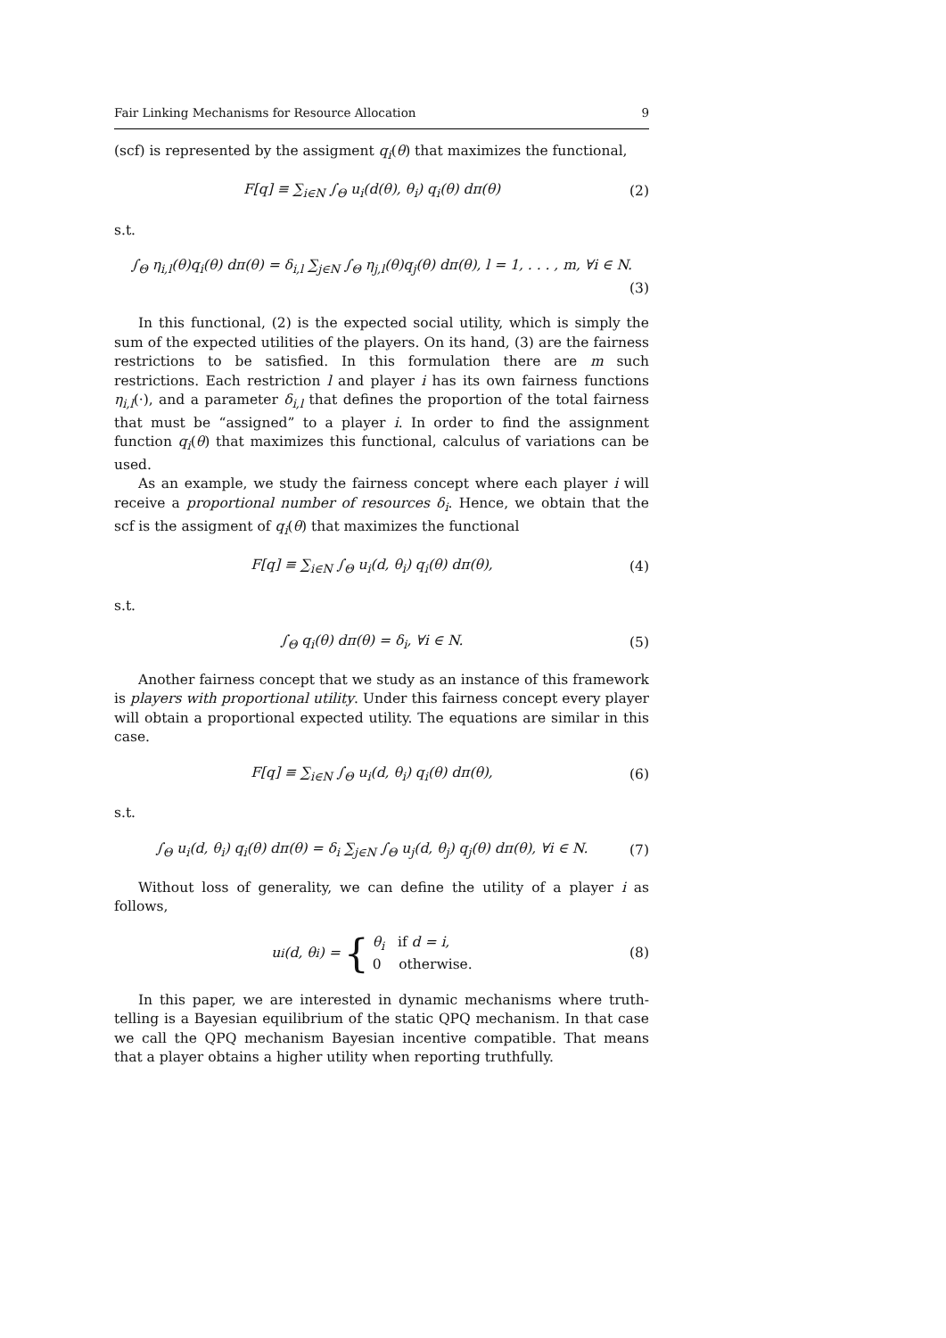Fair Linking Mechanisms for Resource Allocation 9
(scf) is represented by the assigment q<sub>i</sub>(θ) that maximizes the functional,
F[q] ≡ ∑<sub>i∈N</sub> ∫<sub>Θ</sub> u<sub>i</sub>(d(θ), θ<sub>i</sub>) q<sub>i</sub>(θ) dπ(θ) (2)
s.t.
∫<sub>Θ</sub> η<sub>i,l</sub>(θ)q<sub>i</sub>(θ) dπ(θ) = δ<sub>i,l</sub> ∑<sub>j∈N</sub> ∫<sub>Θ</sub> η<sub>j,l</sub>(θ)q<sub>j</sub>(θ) dπ(θ), l = 1, . . . , m, ∀i ∈ N.
(3)
In this functional, (2) is the expected social utility, which is simply the sum of the expected utilities of the players. On its hand, (3) are the fairness restrictions to be satisfied. In this formulation there are m such restrictions. Each restriction l and player i has its own fairness functions η<sub>i,l</sub>(·), and a parameter δ<sub>i,l</sub> that defines the proportion of the total fairness that must be “assigned” to a player i. In order to find the assignment function q<sub>i</sub>(θ) that maximizes this functional, calculus of variations can be used.
As an example, we study the fairness concept where each player i will receive a proportional number of resources δ<sub>i</sub>. Hence, we obtain that the scf is the assigment of q<sub>i</sub>(θ) that maximizes the functional
F[q] ≡ ∑<sub>i∈N</sub> ∫<sub>Θ</sub> u<sub>i</sub>(d, θ<sub>i</sub>) q<sub>i</sub>(θ) dπ(θ), (4)
s.t.
∫<sub>Θ</sub> q<sub>i</sub>(θ) dπ(θ) = δ<sub>i</sub>, ∀i ∈ N. (5)
Another fairness concept that we study as an instance of this framework is players with proportional utility. Under this fairness concept every player will obtain a proportional expected utility. The equations are similar in this case.
F[q] ≡ ∑<sub>i∈N</sub> ∫<sub>Θ</sub> u<sub>i</sub>(d, θ<sub>i</sub>) q<sub>i</sub>(θ) dπ(θ), (6)
s.t.
∫<sub>Θ</sub> u<sub>i</sub>(d, θ<sub>i</sub>) q<sub>i</sub>(θ) dπ(θ) = δ<sub>i</sub> ∑<sub>j∈N</sub> ∫<sub>Θ</sub> u<sub>j</sub>(d, θ<sub>j</sub>) q<sub>j</sub>(θ) dπ(θ), ∀i ∈ N. (7)
Without loss of generality, we can define the utility of a player i as follows,
u<sub>i</sub>(d, θ<sub>i</sub>) = { θ<sub>i</sub> if d = i,
0 otherwise. (8)
In this paper, we are interested in dynamic mechanisms where truth-telling is a Bayesian equilibrium of the static QPQ mechanism. In that case we call the QPQ mechanism Bayesian incentive compatible. That means that a player obtains a higher utility when reporting truthfully.